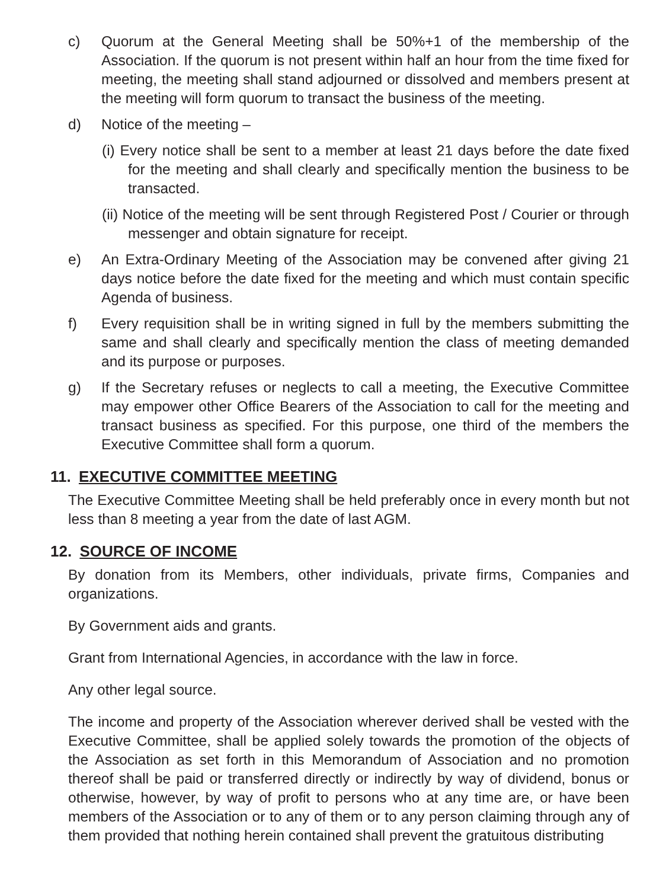c) Quorum at the General Meeting shall be 50%+1 of the membership of the Association. If the quorum is not present within half an hour from the time fixed for meeting, the meeting shall stand adjourned or dissolved and members present at the meeting will form quorum to transact the business of the meeting.
d) Notice of the meeting –
(i) Every notice shall be sent to a member at least 21 days before the date fixed for the meeting and shall clearly and specifically mention the business to be transacted.
(ii) Notice of the meeting will be sent through Registered Post / Courier or through messenger and obtain signature for receipt.
e) An Extra-Ordinary Meeting of the Association may be convened after giving 21 days notice before the date fixed for the meeting and which must contain specific Agenda of business.
f) Every requisition shall be in writing signed in full by the members submitting the same and shall clearly and specifically mention the class of meeting demanded and its purpose or purposes.
g) If the Secretary refuses or neglects to call a meeting, the Executive Committee may empower other Office Bearers of the Association to call for the meeting and transact business as specified. For this purpose, one third of the members the Executive Committee shall form a quorum.
11. EXECUTIVE COMMITTEE MEETING
The Executive Committee Meeting shall be held preferably once in every month but not less than 8 meeting a year from the date of last AGM.
12. SOURCE OF INCOME
By donation from its Members, other individuals, private firms, Companies and organizations.
By Government aids and grants.
Grant from International Agencies, in accordance with the law in force.
Any other legal source.
The income and property of the Association wherever derived shall be vested with the Executive Committee, shall be applied solely towards the promotion of the objects of the Association as set forth in this Memorandum of Association and no promotion thereof shall be paid or transferred directly or indirectly by way of dividend, bonus or otherwise, however, by way of profit to persons who at any time are, or have been members of the Association or to any of them or to any person claiming through any of them provided that nothing herein contained shall prevent the gratuitous distributing